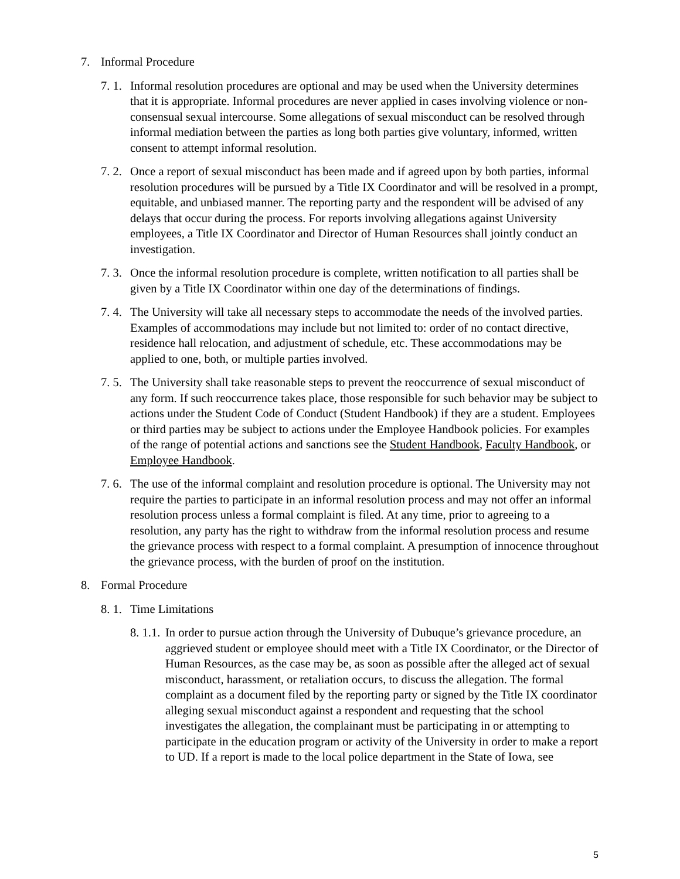7. Informal Procedure
7. 1. Informal resolution procedures are optional and may be used when the University determines that it is appropriate. Informal procedures are never applied in cases involving violence or non-consensual sexual intercourse. Some allegations of sexual misconduct can be resolved through informal mediation between the parties as long both parties give voluntary, informed, written consent to attempt informal resolution.
7. 2. Once a report of sexual misconduct has been made and if agreed upon by both parties, informal resolution procedures will be pursued by a Title IX Coordinator and will be resolved in a prompt, equitable, and unbiased manner. The reporting party and the respondent will be advised of any delays that occur during the process. For reports involving allegations against University employees, a Title IX Coordinator and Director of Human Resources shall jointly conduct an investigation.
7. 3. Once the informal resolution procedure is complete, written notification to all parties shall be given by a Title IX Coordinator within one day of the determinations of findings.
7. 4. The University will take all necessary steps to accommodate the needs of the involved parties. Examples of accommodations may include but not limited to: order of no contact directive, residence hall relocation, and adjustment of schedule, etc. These accommodations may be applied to one, both, or multiple parties involved.
7. 5. The University shall take reasonable steps to prevent the reoccurrence of sexual misconduct of any form. If such reoccurrence takes place, those responsible for such behavior may be subject to actions under the Student Code of Conduct (Student Handbook) if they are a student. Employees or third parties may be subject to actions under the Employee Handbook policies. For examples of the range of potential actions and sanctions see the Student Handbook, Faculty Handbook, or Employee Handbook.
7. 6. The use of the informal complaint and resolution procedure is optional. The University may not require the parties to participate in an informal resolution process and may not offer an informal resolution process unless a formal complaint is filed. At any time, prior to agreeing to a resolution, any party has the right to withdraw from the informal resolution process and resume the grievance process with respect to a formal complaint. A presumption of innocence throughout the grievance process, with the burden of proof on the institution.
8. Formal Procedure
8. 1. Time Limitations
8. 1.1. In order to pursue action through the University of Dubuque’s grievance procedure, an aggrieved student or employee should meet with a Title IX Coordinator, or the Director of Human Resources, as the case may be, as soon as possible after the alleged act of sexual misconduct, harassment, or retaliation occurs, to discuss the allegation. The formal complaint as a document filed by the reporting party or signed by the Title IX coordinator alleging sexual misconduct against a respondent and requesting that the school investigates the allegation, the complainant must be participating in or attempting to participate in the education program or activity of the University in order to make a report to UD. If a report is made to the local police department in the State of Iowa, see
5